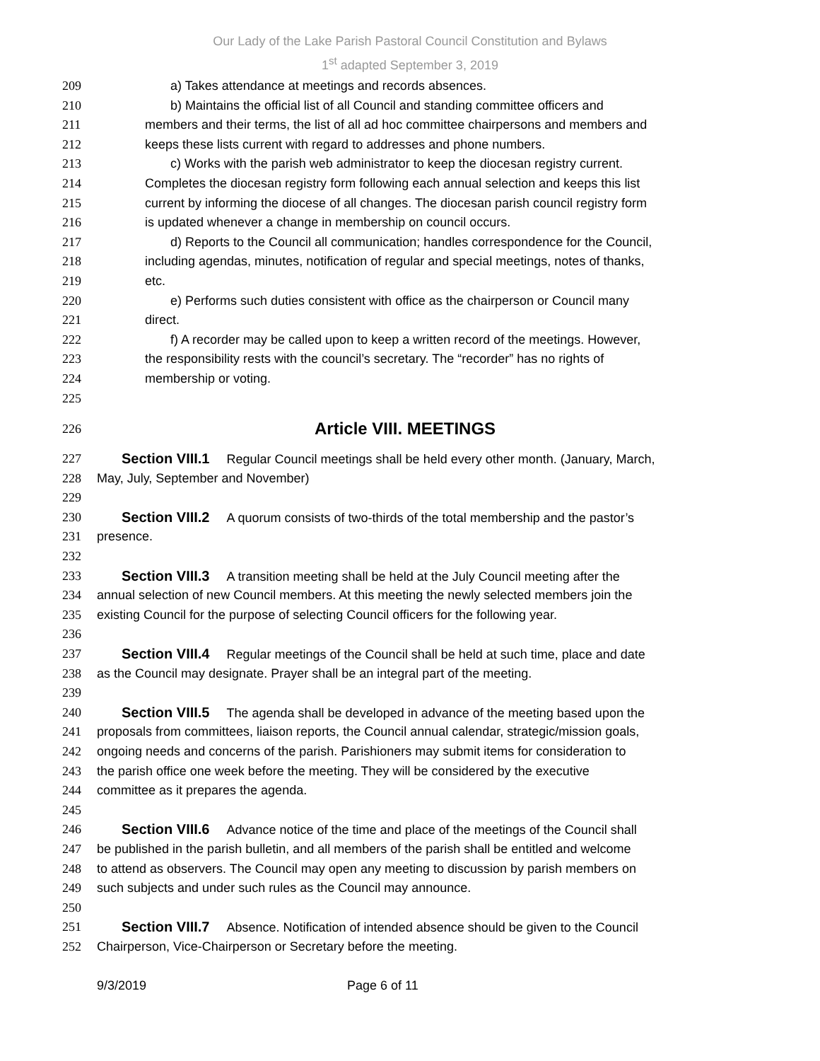Our Lady of the Lake Parish Pastoral Council Constitution and Bylaws
1<sup>st</sup> adapted September 3, 2019
209 a) Takes attendance at meetings and records absences.
210 b) Maintains the official list of all Council and standing committee officers and
211 members and their terms, the list of all ad hoc committee chairpersons and members and
212 keeps these lists current with regard to addresses and phone numbers.
213 c) Works with the parish web administrator to keep the diocesan registry current.
214 Completes the diocesan registry form following each annual selection and keeps this list
215 current by informing the diocese of all changes. The diocesan parish council registry form
216 is updated whenever a change in membership on council occurs.
217 d) Reports to the Council all communication; handles correspondence for the Council,
218 including agendas, minutes, notification of regular and special meetings, notes of thanks,
219 etc.
220 e) Performs such duties consistent with office as the chairperson or Council many
221 direct.
222 f) A recorder may be called upon to keep a written record of the meetings. However,
223 the responsibility rests with the council’s secretary. The “recorder” has no rights of
224 membership or voting.
225
226 Article VIII. MEETINGS
227 Section VIII.1 Regular Council meetings shall be held every other month. (January, March,
228 May, July, September and November)
229
230 Section VIII.2 A quorum consists of two-thirds of the total membership and the pastor’s
231 presence.
232
233 Section VIII.3 A transition meeting shall be held at the July Council meeting after the
234 annual selection of new Council members. At this meeting the newly selected members join the
235 existing Council for the purpose of selecting Council officers for the following year.
236
237 Section VIII.4 Regular meetings of the Council shall be held at such time, place and date
238 as the Council may designate. Prayer shall be an integral part of the meeting.
239
240 Section VIII.5 The agenda shall be developed in advance of the meeting based upon the
241 proposals from committees, liaison reports, the Council annual calendar, strategic/mission goals,
242 ongoing needs and concerns of the parish. Parishioners may submit items for consideration to
243 the parish office one week before the meeting. They will be considered by the executive
244 committee as it prepares the agenda.
245
246 Section VIII.6 Advance notice of the time and place of the meetings of the Council shall
247 be published in the parish bulletin, and all members of the parish shall be entitled and welcome
248 to attend as observers. The Council may open any meeting to discussion by parish members on
249 such subjects and under such rules as the Council may announce.
250
251 Section VIII.7 Absence. Notification of intended absence should be given to the Council
252 Chairperson, Vice-Chairperson or Secretary before the meeting.
9/3/2019 Page 6 of 11